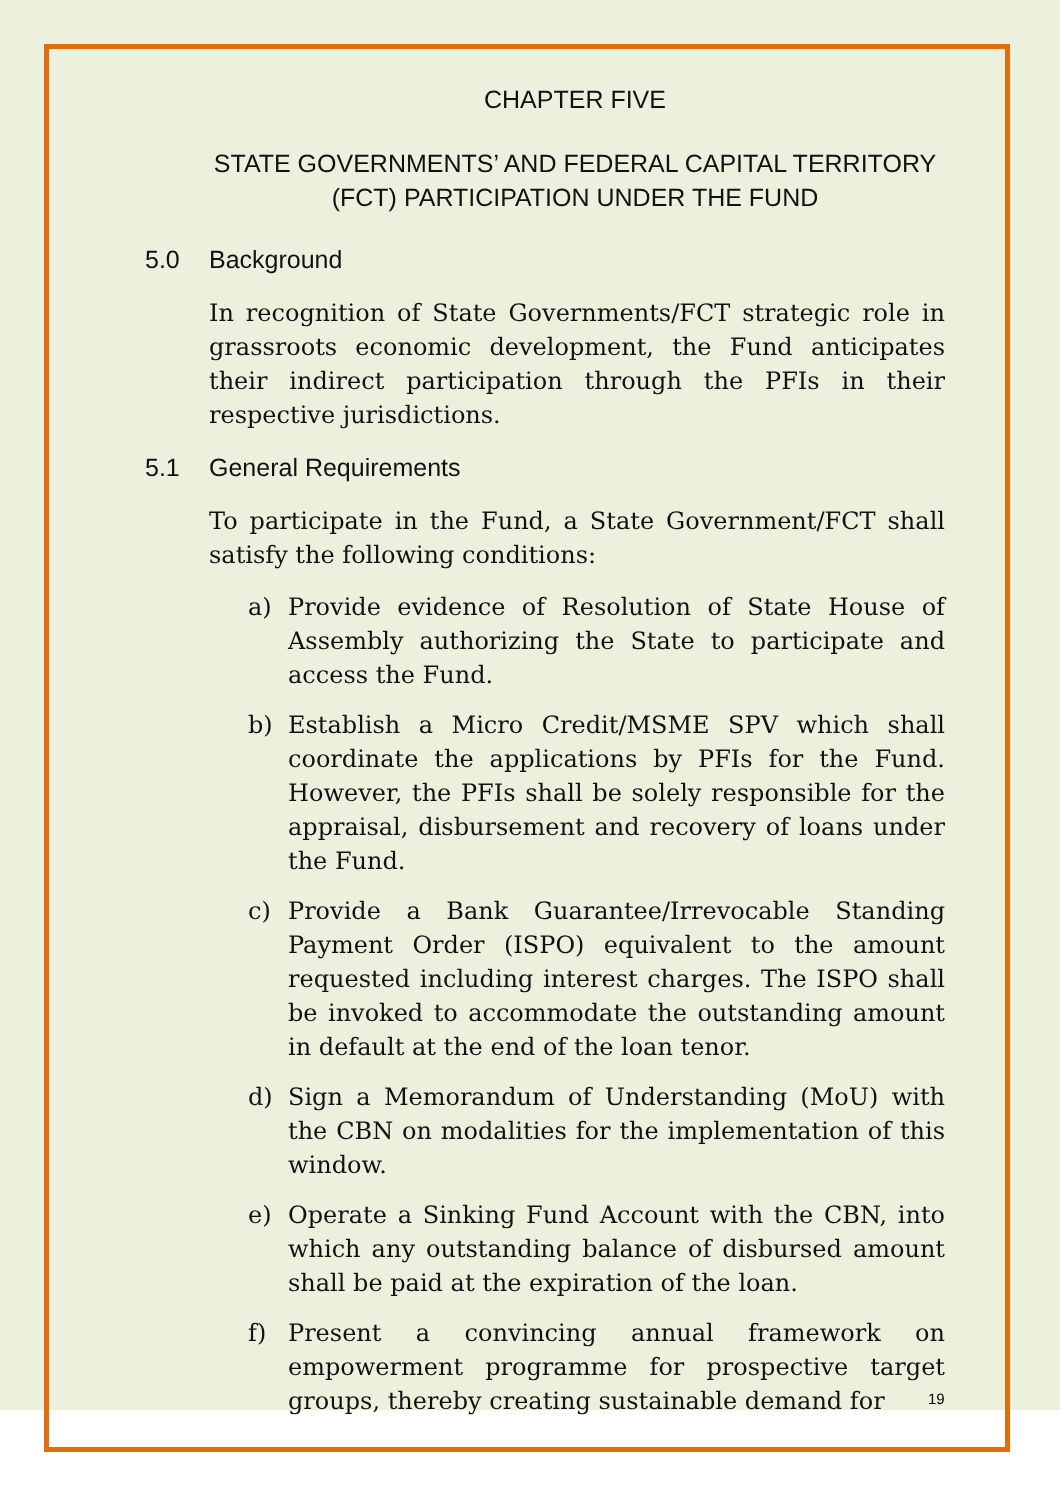CHAPTER FIVE
STATE GOVERNMENTS’ AND FEDERAL CAPITAL TERRITORY
(FCT) PARTICIPATION UNDER THE FUND
5.0 Background
In recognition of State Governments/FCT strategic role in grassroots economic development, the Fund anticipates their indirect participation through the PFIs in their respective jurisdictions.
5.1 General Requirements
To participate in the Fund, a State Government/FCT shall satisfy the following conditions:
a) Provide evidence of Resolution of State House of Assembly authorizing the State to participate and access the Fund.
b) Establish a Micro Credit/MSME SPV which shall coordinate the applications by PFIs for the Fund. However, the PFIs shall be solely responsible for the appraisal, disbursement and recovery of loans under the Fund.
c) Provide a Bank Guarantee/Irrevocable Standing Payment Order (ISPO) equivalent to the amount requested including interest charges. The ISPO shall be invoked to accommodate the outstanding amount in default at the end of the loan tenor.
d) Sign a Memorandum of Understanding (MoU) with the CBN on modalities for the implementation of this window.
e) Operate a Sinking Fund Account with the CBN, into which any outstanding balance of disbursed amount shall be paid at the expiration of the loan.
f) Present a convincing annual framework on empowerment programme for prospective target groups, thereby creating sustainable demand for
19